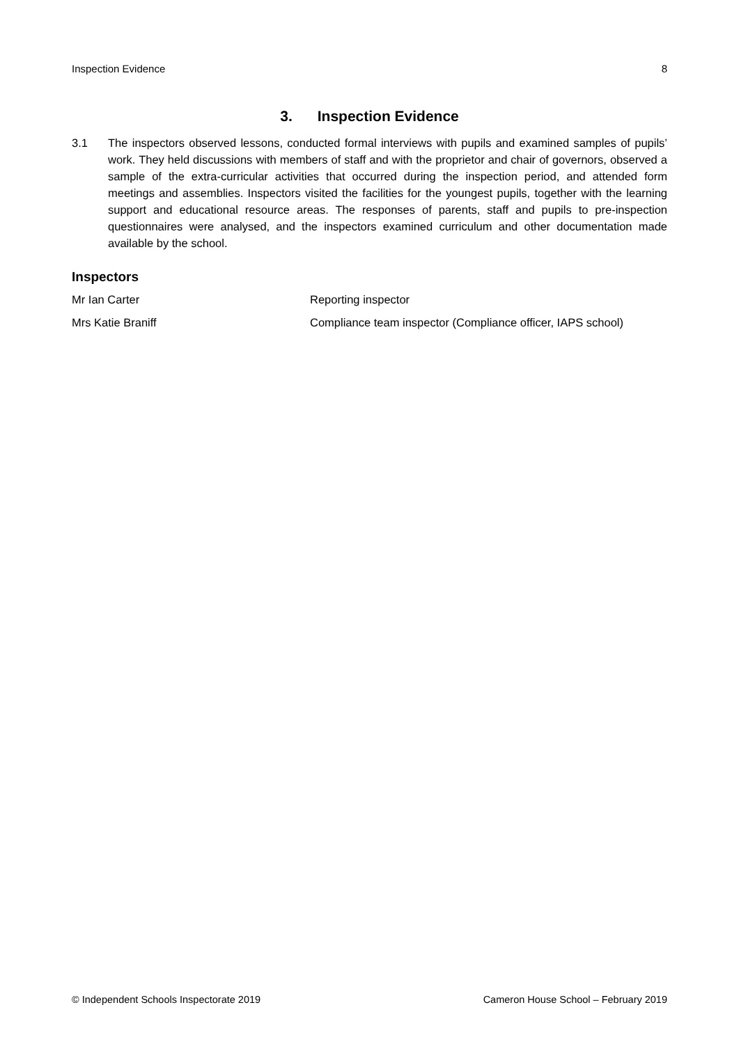Inspection Evidence 8
3. Inspection Evidence
3.1 The inspectors observed lessons, conducted formal interviews with pupils and examined samples of pupils’ work. They held discussions with members of staff and with the proprietor and chair of governors, observed a sample of the extra-curricular activities that occurred during the inspection period, and attended form meetings and assemblies. Inspectors visited the facilities for the youngest pupils, together with the learning support and educational resource areas. The responses of parents, staff and pupils to pre-inspection questionnaires were analysed, and the inspectors examined curriculum and other documentation made available by the school.
Inspectors
| Mr Ian Carter | Reporting inspector |
| Mrs Katie Braniff | Compliance team inspector (Compliance officer, IAPS school) |
© Independent Schools Inspectorate 2019 Cameron House School – February 2019